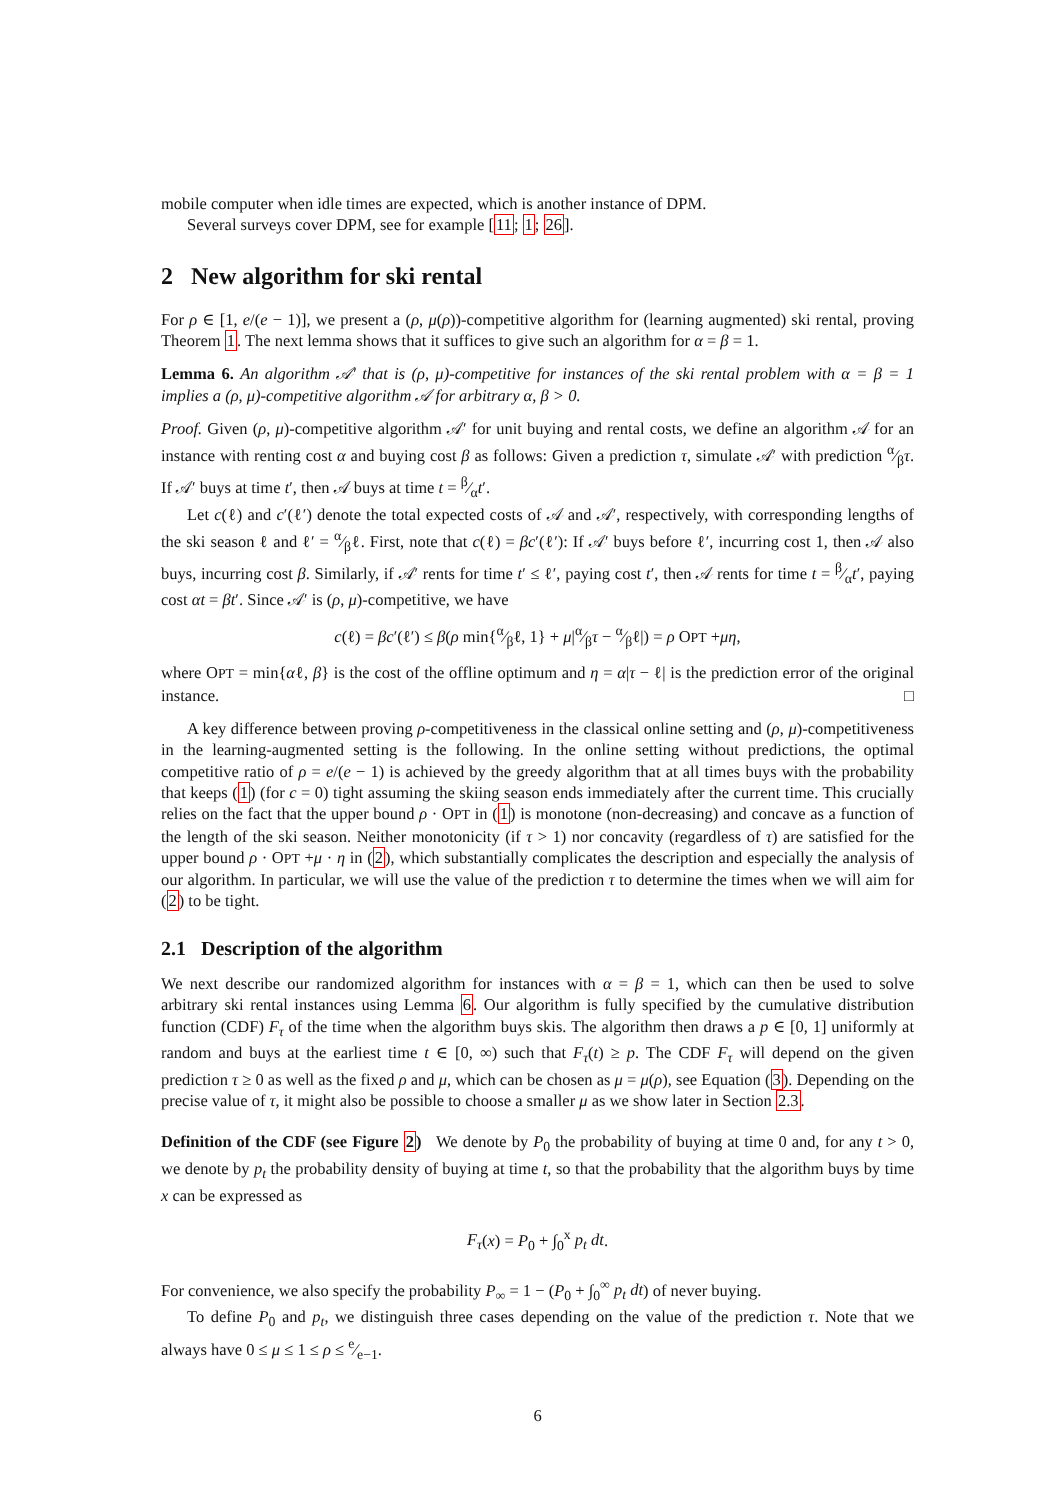mobile computer when idle times are expected, which is another instance of DPM.
Several surveys cover DPM, see for example [11; 1; 26].
2 New algorithm for ski rental
For ρ ∈ [1, e/(e − 1)], we present a (ρ, μ(ρ))-competitive algorithm for (learning augmented) ski rental, proving Theorem 1. The next lemma shows that it suffices to give such an algorithm for α = β = 1.
Lemma 6. An algorithm 𝒜′ that is (ρ, μ)-competitive for instances of the ski rental problem with α = β = 1 implies a (ρ, μ)-competitive algorithm 𝒜 for arbitrary α, β > 0.
Proof. Given (ρ, μ)-competitive algorithm 𝒜′ for unit buying and rental costs, we define an algorithm 𝒜 for an instance with renting cost α and buying cost β as follows: Given a prediction τ, simulate 𝒜′ with prediction α⁄βτ. If 𝒜′ buys at time t′, then 𝒜 buys at time t = β⁄αt′.
Let c(ℓ) and c′(ℓ′) denote the total expected costs of 𝒜 and 𝒜′, respectively, with corresponding lengths of the ski season ℓ and ℓ′ = α⁄βℓ. First, note that c(ℓ) = βc′(ℓ′): If 𝒜′ buys before ℓ′, incurring cost 1, then 𝒜 also buys, incurring cost β. Similarly, if 𝒜′ rents for time t′ ≤ ℓ′, paying cost t′, then 𝒜 rents for time t = β⁄αt′, paying cost αt = βt′. Since 𝒜′ is (ρ, μ)-competitive, we have
c(ℓ) = βc′(ℓ′) ≤ β(ρ min{α⁄βℓ, 1} + μ|α⁄βτ − α⁄βℓ|) = ρ OPT +μη,
where OPT = min{αℓ, β} is the cost of the offline optimum and η = α|τ − ℓ| is the prediction error of the original instance. □
A key difference between proving ρ-competitiveness in the classical online setting and (ρ, μ)-competitiveness in the learning-augmented setting is the following. In the online setting without predictions, the optimal competitive ratio of ρ = e/(e − 1) is achieved by the greedy algorithm that at all times buys with the probability that keeps (1) (for c = 0) tight assuming the skiing season ends immediately after the current time. This crucially relies on the fact that the upper bound ρ · OPT in (1) is monotone (non-decreasing) and concave as a function of the length of the ski season. Neither monotonicity (if τ > 1) nor concavity (regardless of τ) are satisfied for the upper bound ρ · OPT +μ · η in (2), which substantially complicates the description and especially the analysis of our algorithm. In particular, we will use the value of the prediction τ to determine the times when we will aim for (2) to be tight.
2.1 Description of the algorithm
We next describe our randomized algorithm for instances with α = β = 1, which can then be used to solve arbitrary ski rental instances using Lemma 6. Our algorithm is fully specified by the cumulative distribution function (CDF) F<sub>τ</sub> of the time when the algorithm buys skis. The algorithm then draws a p ∈ [0, 1] uniformly at random and buys at the earliest time t ∈ [0, ∞) such that F<sub>τ</sub>(t) ≥ p. The CDF F<sub>τ</sub> will depend on the given prediction τ ≥ 0 as well as the fixed ρ and μ, which can be chosen as μ = μ(ρ), see Equation (3). Depending on the precise value of τ, it might also be possible to choose a smaller μ as we show later in Section 2.3.
Definition of the CDF (see Figure 2) We denote by P<sub>0</sub> the probability of buying at time 0 and, for any t > 0, we denote by p<sub>t</sub> the probability density of buying at time t, so that the probability that the algorithm buys by time x can be expressed as
F<sub>τ</sub>(x) = P<sub>0</sub> + ∫<sub>0</sub><sup>x</sup> p<sub>t</sub> dt.
For convenience, we also specify the probability P<sub>∞</sub> = 1 − (P<sub>0</sub> + ∫<sub>0</sub><sup>∞</sup> p<sub>t</sub> dt) of never buying.
To define P<sub>0</sub> and p<sub>t</sub>, we distinguish three cases depending on the value of the prediction τ. Note that we always have 0 ≤ μ ≤ 1 ≤ ρ ≤ e⁄e−1.
6